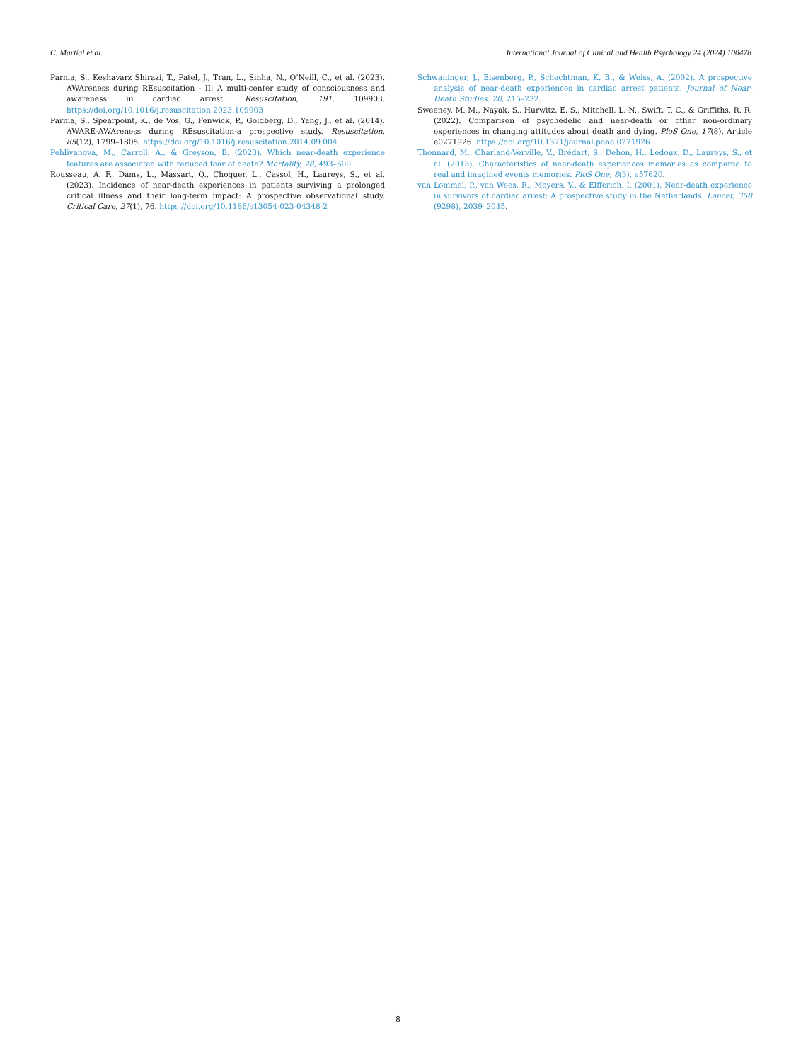C. Martial et al. International Journal of Clinical and Health Psychology 24 (2024) 100478
Parnia, S., Keshavarz Shirazi, T., Patel, J., Tran, L., Sinha, N., O’Neill, C., et al. (2023). AWAreness during REsuscitation - II: A multi-center study of consciousness and awareness in cardiac arrest. Resuscitation, 191, 109903. https://doi.org/10.1016/j.resuscitation.2023.109903
Parnia, S., Spearpoint, K., de Vos, G., Fenwick, P., Goldberg, D., Yang, J., et al. (2014). AWARE-AWAreness during REsuscitation-a prospective study. Resuscitation, 85(12), 1799–1805. https://doi.org/10.1016/j.resuscitation.2014.09.004
Pehlivanova, M., Carroll, A., & Greyson, B. (2023). Which near-death experience features are associated with reduced fear of death? Mortality, 28, 493–509.
Rousseau, A. F., Dams, L., Massart, Q., Choquer, L., Cassol, H., Laureys, S., et al. (2023). Incidence of near-death experiences in patients surviving a prolonged critical illness and their long-term impact: A prospective observational study. Critical Care, 27(1), 76. https://doi.org/10.1186/s13054-023-04348-2
Schwaninger, J., Eisenberg, P., Schechtman, K. B., & Weiss, A. (2002). A prospective analysis of near-death experiences in cardiac arrest patients. Journal of Near-Death Studies, 20, 215–232.
Sweeney, M. M., Nayak, S., Hurwitz, E. S., Mitchell, L. N., Swift, T. C., & Griffiths, R. R. (2022). Comparison of psychedelic and near-death or other non-ordinary experiences in changing attitudes about death and dying. PloS One, 17(8), Article e0271926. https://doi.org/10.1371/journal.pone.0271926
Thonnard, M., Charland-Verville, V., Brédart, S., Dehon, H., Ledoux, D., Laureys, S., et al. (2013). Characteristics of near-death experiences memories as compared to real and imagined events memories. PloS One, 8(3), e57620.
van Lommel, P., van Wees, R., Meyers, V., & Elfferich, I. (2001). Near-death experience in survivors of cardiac arrest: A prospective study in the Netherlands. Lancet, 358 (9298), 2039–2045.
8